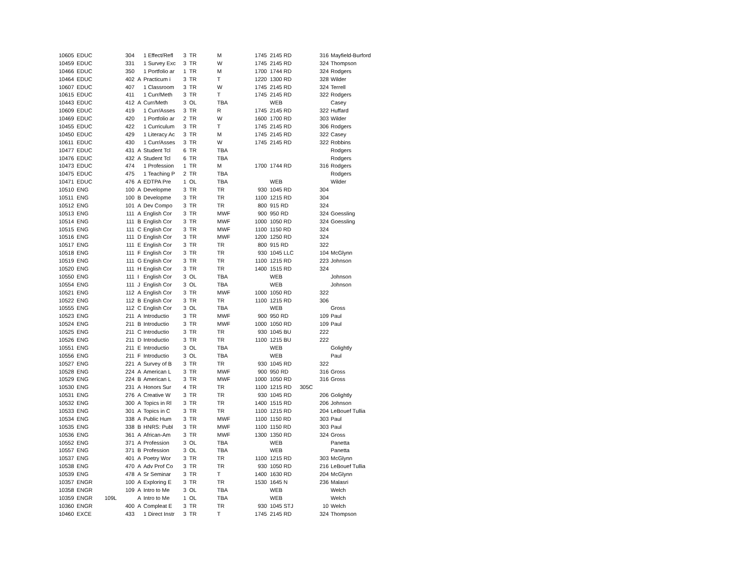| 10605 | EDUC | | 304 | | 1 Effect/Refl | 3 | TR | M | 1745 | 2145 RD | | 316 | Mayfield-Burford |
| 10459 | EDUC | | 331 | | 1 Survey Exc | 3 | TR | W | 1745 | 2145 RD | | 324 | Thompson |
| 10466 | EDUC | | 350 | | 1 Portfolio ar | 1 | TR | M | 1700 | 1744 RD | | 324 | Rodgers |
| 10464 | EDUC | | 402 | A | Practicum i | 3 | TR | T | 1220 | 1300 RD | | 328 | Wilder |
| 10607 | EDUC | | 407 | | 1 Classroom | 3 | TR | W | 1745 | 2145 RD | | 324 | Terrell |
| 10615 | EDUC | | 411 | | 1 Curr/Meth | 3 | TR | T | 1745 | 2145 RD | | 322 | Rodgers |
| 10443 | EDUC | | 412 | A | Curr/Meth | 3 | OL | TBA | | WEB | | | Casey |
| 10609 | EDUC | | 419 | | 1 Curr/Asses | 3 | TR | R | 1745 | 2145 RD | | 322 | Huffard |
| 10469 | EDUC | | 420 | | 1 Portfolio ar | 2 | TR | W | 1600 | 1700 RD | | 303 | Wilder |
| 10455 | EDUC | | 422 | | 1 Curriculum | 3 | TR | T | 1745 | 2145 RD | | 306 | Rodgers |
| 10450 | EDUC | | 429 | | 1 Literacy Ac | 3 | TR | M | 1745 | 2145 RD | | 322 | Casey |
| 10611 | EDUC | | 430 | | 1 Curr/Asses | 3 | TR | W | 1745 | 2145 RD | | 322 | Robbins |
| 10477 | EDUC | | 431 | A | Student Tcl | 6 | TR | TBA | | | | | Rodgers |
| 10476 | EDUC | | 432 | A | Student Tcl | 6 | TR | TBA | | | | | Rodgers |
| 10473 | EDUC | | 474 | | 1 Profession | 1 | TR | M | 1700 | 1744 RD | | 316 | Rodgers |
| 10475 | EDUC | | 475 | | 1 Teaching P | 2 | TR | TBA | | | | | Rodgers |
| 10471 | EDUC | | 476 | A | EDTPA Pre | 1 | OL | TBA | | WEB | | | Wilder |
| 10510 | ENG | | 100 | A | Developme | 3 | TR | TR | 930 | 1045 RD | | 304 | |
| 10511 | ENG | | 100 | B | Developme | 3 | TR | TR | 1100 | 1215 RD | | 304 | |
| 10512 | ENG | | 101 | A | Dev Compo | 3 | TR | TR | 800 | 915 RD | | 324 | |
| 10513 | ENG | | 111 | A | English Cor | 3 | TR | MWF | 900 | 950 RD | | 324 | Goessling |
| 10514 | ENG | | 111 | B | English Cor | 3 | TR | MWF | 1000 | 1050 RD | | 324 | Goessling |
| 10515 | ENG | | 111 | C | English Cor | 3 | TR | MWF | 1100 | 1150 RD | | 324 | |
| 10516 | ENG | | 111 | D | English Cor | 3 | TR | MWF | 1200 | 1250 RD | | 324 | |
| 10517 | ENG | | 111 | E | English Cor | 3 | TR | TR | 800 | 915 RD | | 322 | |
| 10518 | ENG | | 111 | F | English Cor | 3 | TR | TR | 930 | 1045 LLC | | 104 | McGlynn |
| 10519 | ENG | | 111 | G | English Cor | 3 | TR | TR | 1100 | 1215 RD | | 223 | Johnson |
| 10520 | ENG | | 111 | H | English Cor | 3 | TR | TR | 1400 | 1515 RD | | 324 | |
| 10550 | ENG | | 111 | I | English Cor | 3 | OL | TBA | | WEB | | | Johnson |
| 10554 | ENG | | 111 | J | English Cor | 3 | OL | TBA | | WEB | | | Johnson |
| 10521 | ENG | | 112 | A | English Cor | 3 | TR | MWF | 1000 | 1050 RD | | 322 | |
| 10522 | ENG | | 112 | B | English Cor | 3 | TR | TR | 1100 | 1215 RD | | 306 | |
| 10555 | ENG | | 112 | C | English Cor | 3 | OL | TBA | | WEB | | | Gross |
| 10523 | ENG | | 211 | A | Introductio | 3 | TR | MWF | 900 | 950 RD | | 109 | Paul |
| 10524 | ENG | | 211 | B | Introductio | 3 | TR | MWF | 1000 | 1050 RD | | 109 | Paul |
| 10525 | ENG | | 211 | C | Introductio | 3 | TR | TR | 930 | 1045 BU | | 222 | |
| 10526 | ENG | | 211 | D | Introductio | 3 | TR | TR | 1100 | 1215 BU | | 222 | |
| 10551 | ENG | | 211 | E | Introductio | 3 | OL | TBA | | WEB | | | Golightly |
| 10556 | ENG | | 211 | F | Introductio | 3 | OL | TBA | | WEB | | | Paul |
| 10527 | ENG | | 221 | A | Survey of B | 3 | TR | TR | 930 | 1045 RD | | 322 | |
| 10528 | ENG | | 224 | A | American L | 3 | TR | MWF | 900 | 950 RD | | 316 | Gross |
| 10529 | ENG | | 224 | B | American L | 3 | TR | MWF | 1000 | 1050 RD | | 316 | Gross |
| 10530 | ENG | | 231 | A | Honors Sur | 4 | TR | TR | 1100 | 1215 RD | 305C | | |
| 10531 | ENG | | 276 | A | Creative W | 3 | TR | TR | 930 | 1045 RD | | 206 | Golightly |
| 10532 | ENG | | 300 | A | Topics in Rl | 3 | TR | TR | 1400 | 1515 RD | | 206 | Johnson |
| 10533 | ENG | | 301 | A | Topics in C | 3 | TR | TR | 1100 | 1215 RD | | 204 | LeBouef Tullia |
| 10534 | ENG | | 338 | A | Public Hum | 3 | TR | MWF | 1100 | 1150 RD | | 303 | Paul |
| 10535 | ENG | | 338 | B | HNRS: Publ | 3 | TR | MWF | 1100 | 1150 RD | | 303 | Paul |
| 10536 | ENG | | 361 | A | African-Am | 3 | TR | MWF | 1300 | 1350 RD | | 324 | Gross |
| 10552 | ENG | | 371 | A | Profession | 3 | OL | TBA | | WEB | | | Panetta |
| 10557 | ENG | | 371 | B | Profession | 3 | OL | TBA | | WEB | | | Panetta |
| 10537 | ENG | | 401 | A | Poetry Wor | 3 | TR | TR | 1100 | 1215 RD | | 303 | McGlynn |
| 10538 | ENG | | 470 | A | Adv Prof Co | 3 | TR | TR | 930 | 1050 RD | | 216 | LeBouef Tullia |
| 10539 | ENG | | 478 | A | Sr Seminar | 3 | TR | T | 1400 | 1630 RD | | 204 | McGlynn |
| 10357 | ENGR | | 100 | A | Exploring E | 3 | TR | TR | 1530 | 1645 N | | 236 | Malasri |
| 10358 | ENGR | | 109 | A | Intro to Me | 3 | OL | TBA | | WEB | | | Welch |
| 10359 | ENGR | 109L | | A | Intro to Me | 1 | OL | TBA | | WEB | | | Welch |
| 10360 | ENGR | | 400 | A | Compleat E | 3 | TR | TR | 930 | 1045 STJ | | 10 | Welch |
| 10460 | EXCE | | 433 | | 1 Direct Instr | 3 | TR | T | 1745 | 2145 RD | | 324 | Thompson |